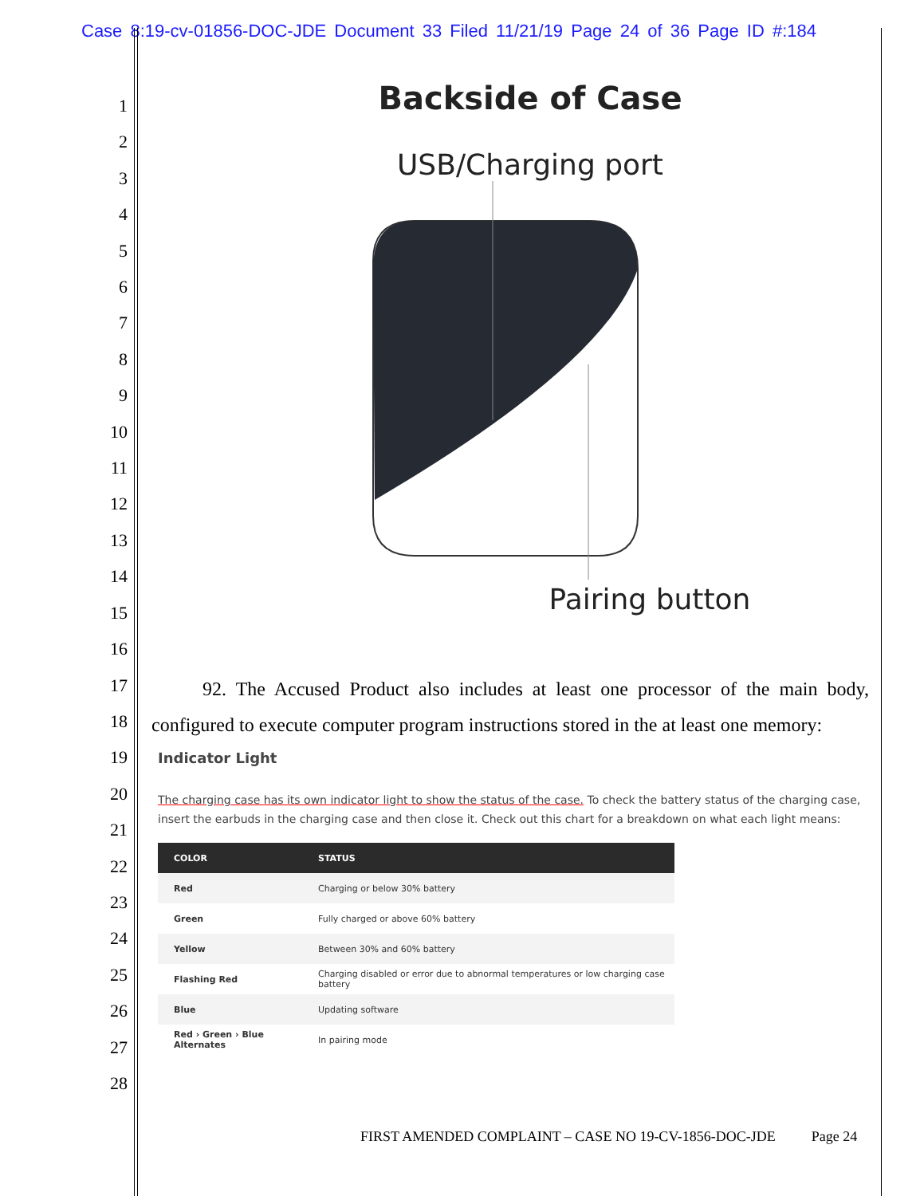Case 8:19-cv-01856-DOC-JDE Document 33 Filed 11/21/19 Page 24 of 36 Page ID #:184
1
2
3
4
5
6
7
8
9
10
11
12
13
14
15
16
17
18
19
20
21
22
23
24
25
26
27
28
Backside of Case
USB/Charging port
Pairing button
92. The Accused Product also includes at least one processor of the main body, configured to execute computer program instructions stored in the at least one memory:
Indicator Light
The charging case has its own indicator light to show the status of the case. To check the battery status of the charging case, insert the earbuds in the charging case and then close it. Check out this chart for a breakdown on what each light means:
| COLOR | STATUS |
| --- | --- |
| Red | Charging or below 30% battery |
| Green | Fully charged or above 60% battery |
| Yellow | Between 30% and 60% battery |
| Flashing Red | Charging disabled or error due to abnormal temperatures or low charging case battery |
| Blue | Updating software |
| Red › Green › Blue Alternates | In pairing mode |
FIRST AMENDED COMPLAINT – CASE NO 19-CV-1856-DOC-JDE Page 24